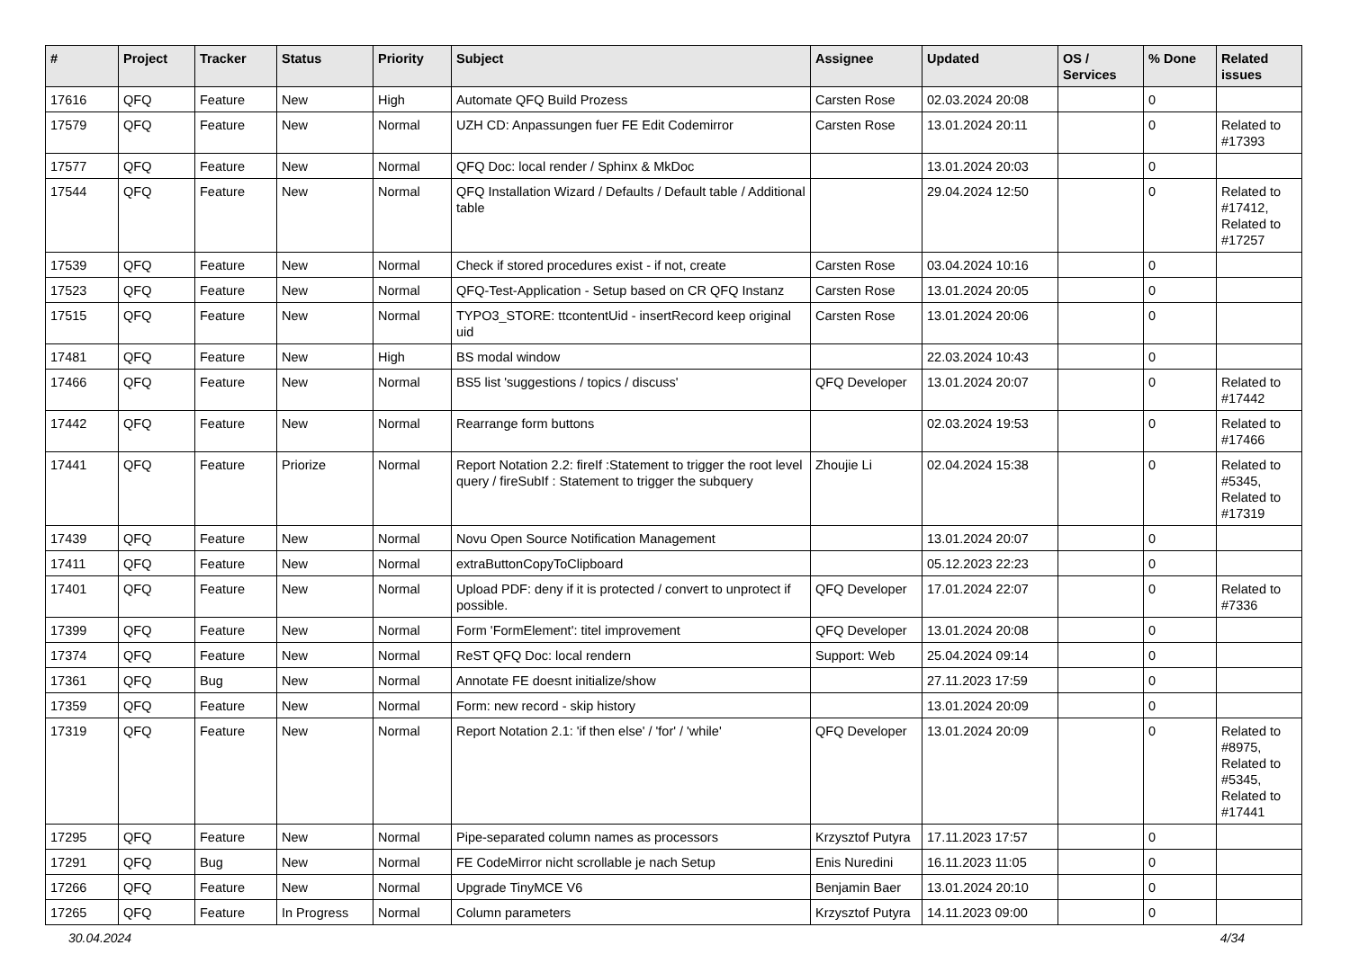| # | Project | Tracker | Status | Priority | Subject | Assignee | Updated | OS / Services | % Done | Related issues |
| --- | --- | --- | --- | --- | --- | --- | --- | --- | --- | --- |
| 17616 | QFQ | Feature | New | High | Automate QFQ Build Prozess | Carsten Rose | 02.03.2024 20:08 | | 0 | |
| 17579 | QFQ | Feature | New | Normal | UZH CD: Anpassungen fuer FE Edit Codemirror | Carsten Rose | 13.01.2024 20:11 | | 0 | Related to #17393 |
| 17577 | QFQ | Feature | New | Normal | QFQ Doc: local render / Sphinx & MkDoc | | 13.01.2024 20:03 | | 0 | |
| 17544 | QFQ | Feature | New | Normal | QFQ Installation Wizard / Defaults / Default table / Additional table | | 29.04.2024 12:50 | | 0 | Related to #17412, Related to #17257 |
| 17539 | QFQ | Feature | New | Normal | Check if stored procedures exist - if not, create | Carsten Rose | 03.04.2024 10:16 | | 0 | |
| 17523 | QFQ | Feature | New | Normal | QFQ-Test-Application - Setup based on CR QFQ Instanz | Carsten Rose | 13.01.2024 20:05 | | 0 | |
| 17515 | QFQ | Feature | New | Normal | TYPO3_STORE: ttcontentUid - insertRecord keep original uid | Carsten Rose | 13.01.2024 20:06 | | 0 | |
| 17481 | QFQ | Feature | New | High | BS modal window | | 22.03.2024 10:43 | | 0 | |
| 17466 | QFQ | Feature | New | Normal | BS5 list 'suggestions / topics / discuss' | QFQ Developer | 13.01.2024 20:07 | | 0 | Related to #17442 |
| 17442 | QFQ | Feature | New | Normal | Rearrange form buttons | | 02.03.2024 19:53 | | 0 | Related to #17466 |
| 17441 | QFQ | Feature | Priorize | Normal | Report Notation 2.2: fireIf :Statement to trigger the root level query / fireSubIf : Statement to trigger the subquery | Zhoujie Li | 02.04.2024 15:38 | | 0 | Related to #5345, Related to #17319 |
| 17439 | QFQ | Feature | New | Normal | Novu Open Source Notification Management | | 13.01.2024 20:07 | | 0 | |
| 17411 | QFQ | Feature | New | Normal | extraButtonCopyToClipboard | | 05.12.2023 22:23 | | 0 | |
| 17401 | QFQ | Feature | New | Normal | Upload PDF: deny if it is protected / convert to unprotect if possible. | QFQ Developer | 17.01.2024 22:07 | | 0 | Related to #7336 |
| 17399 | QFQ | Feature | New | Normal | Form 'FormElement': titel improvement | QFQ Developer | 13.01.2024 20:08 | | 0 | |
| 17374 | QFQ | Feature | New | Normal | ReST QFQ Doc: local rendern | Support: Web | 25.04.2024 09:14 | | 0 | |
| 17361 | QFQ | Bug | New | Normal | Annotate FE doesnt initialize/show | | 27.11.2023 17:59 | | 0 | |
| 17359 | QFQ | Feature | New | Normal | Form: new record - skip history | | 13.01.2024 20:09 | | 0 | |
| 17319 | QFQ | Feature | New | Normal | Report Notation 2.1: 'if then else' / 'for' / 'while' | QFQ Developer | 13.01.2024 20:09 | | 0 | Related to #8975, Related to #5345, Related to #17441 |
| 17295 | QFQ | Feature | New | Normal | Pipe-separated column names as processors | Krzysztof Putyra | 17.11.2023 17:57 | | 0 | |
| 17291 | QFQ | Bug | New | Normal | FE CodeMirror nicht scrollable je nach Setup | Enis Nuredini | 16.11.2023 11:05 | | 0 | |
| 17266 | QFQ | Feature | New | Normal | Upgrade TinyMCE V6 | Benjamin Baer | 13.01.2024 20:10 | | 0 | |
| 17265 | QFQ | Feature | In Progress | Normal | Column parameters | Krzysztof Putyra | 14.11.2023 09:00 | | 0 | |
30.04.2024 4/34